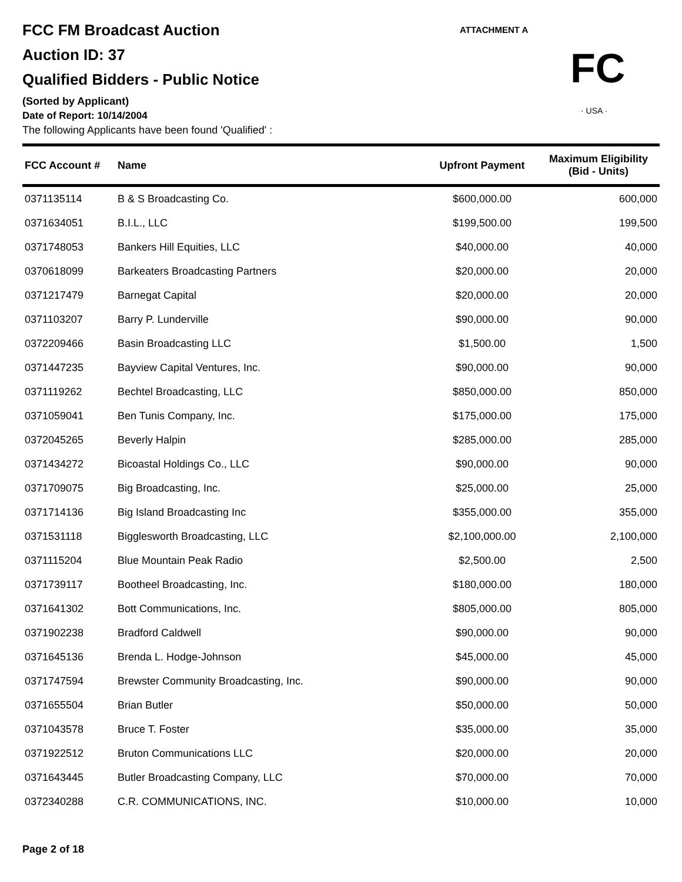ATTACHMENT A
FC
· USA ·
FCC FM Broadcast Auction
Auction ID: 37
Qualified Bidders - Public Notice
(Sorted by Applicant)
Date of Report: 10/14/2004
The following Applicants have been found 'Qualified' :
| FCC Account # | Name | Upfront Payment | Maximum Eligibility (Bid - Units) |
| --- | --- | --- | --- |
| 0371135114 | B & S Broadcasting Co. | $600,000.00 | 600,000 |
| 0371634051 | B.I.L., LLC | $199,500.00 | 199,500 |
| 0371748053 | Bankers Hill Equities, LLC | $40,000.00 | 40,000 |
| 0370618099 | Barkeaters Broadcasting Partners | $20,000.00 | 20,000 |
| 0371217479 | Barnegat Capital | $20,000.00 | 20,000 |
| 0371103207 | Barry P. Lunderville | $90,000.00 | 90,000 |
| 0372209466 | Basin Broadcasting LLC | $1,500.00 | 1,500 |
| 0371447235 | Bayview Capital Ventures, Inc. | $90,000.00 | 90,000 |
| 0371119262 | Bechtel Broadcasting, LLC | $850,000.00 | 850,000 |
| 0371059041 | Ben Tunis Company, Inc. | $175,000.00 | 175,000 |
| 0372045265 | Beverly Halpin | $285,000.00 | 285,000 |
| 0371434272 | Bicoastal Holdings Co., LLC | $90,000.00 | 90,000 |
| 0371709075 | Big Broadcasting, Inc. | $25,000.00 | 25,000 |
| 0371714136 | Big Island Broadcasting Inc | $355,000.00 | 355,000 |
| 0371531118 | Bigglesworth Broadcasting, LLC | $2,100,000.00 | 2,100,000 |
| 0371115204 | Blue Mountain Peak Radio | $2,500.00 | 2,500 |
| 0371739117 | Bootheel Broadcasting, Inc. | $180,000.00 | 180,000 |
| 0371641302 | Bott Communications, Inc. | $805,000.00 | 805,000 |
| 0371902238 | Bradford Caldwell | $90,000.00 | 90,000 |
| 0371645136 | Brenda L. Hodge-Johnson | $45,000.00 | 45,000 |
| 0371747594 | Brewster Community Broadcasting, Inc. | $90,000.00 | 90,000 |
| 0371655504 | Brian Butler | $50,000.00 | 50,000 |
| 0371043578 | Bruce T. Foster | $35,000.00 | 35,000 |
| 0371922512 | Bruton Communications LLC | $20,000.00 | 20,000 |
| 0371643445 | Butler Broadcasting Company, LLC | $70,000.00 | 70,000 |
| 0372340288 | C.R. COMMUNICATIONS, INC. | $10,000.00 | 10,000 |
Page 2 of 18